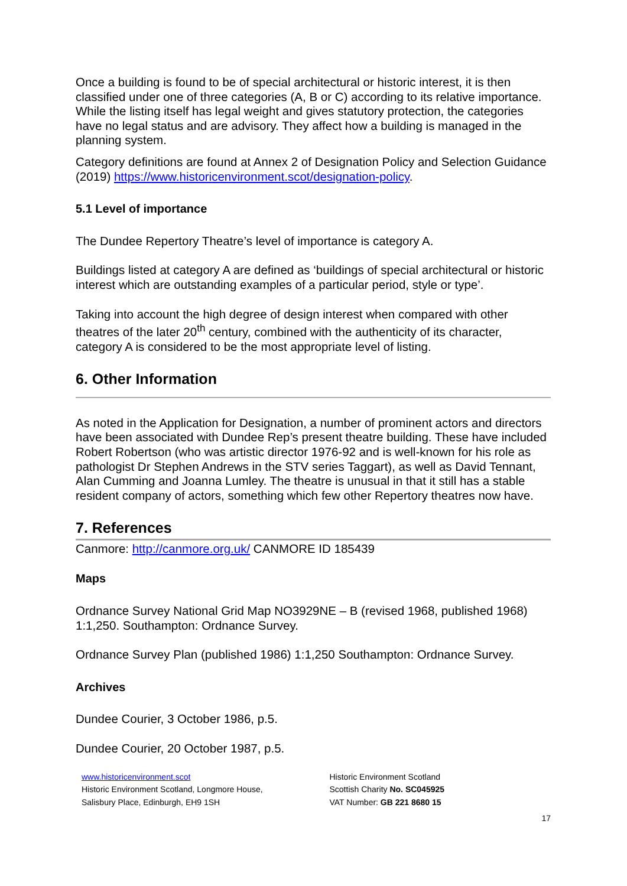Once a building is found to be of special architectural or historic interest, it is then classified under one of three categories (A, B or C) according to its relative importance. While the listing itself has legal weight and gives statutory protection, the categories have no legal status and are advisory. They affect how a building is managed in the planning system.
Category definitions are found at Annex 2 of Designation Policy and Selection Guidance (2019) https://www.historicenvironment.scot/designation-policy.
5.1 Level of importance
The Dundee Repertory Theatre’s level of importance is category A.
Buildings listed at category A are defined as ‘buildings of special architectural or historic interest which are outstanding examples of a particular period, style or type’.
Taking into account the high degree of design interest when compared with other theatres of the later 20<sup>th</sup> century, combined with the authenticity of its character, category A is considered to be the most appropriate level of listing.
6. Other Information
As noted in the Application for Designation, a number of prominent actors and directors have been associated with Dundee Rep’s present theatre building. These have included Robert Robertson (who was artistic director 1976-92 and is well-known for his role as pathologist Dr Stephen Andrews in the STV series Taggart), as well as David Tennant, Alan Cumming and Joanna Lumley. The theatre is unusual in that it still has a stable resident company of actors, something which few other Repertory theatres now have.
7. References
Canmore: http://canmore.org.uk/ CANMORE ID 185439
Maps
Ordnance Survey National Grid Map NO3929NE – B (revised 1968, published 1968) 1:1,250. Southampton: Ordnance Survey.
Ordnance Survey Plan (published 1986) 1:1,250 Southampton: Ordnance Survey.
Archives
Dundee Courier, 3 October 1986, p.5.
Dundee Courier, 20 October 1987, p.5.
www.historicenvironment.scot
Historic Environment Scotland, Longmore House,
Salisbury Place, Edinburgh, EH9 1SH
Historic Environment Scotland
Scottish Charity No. SC045925
VAT Number: GB 221 8680 15
17